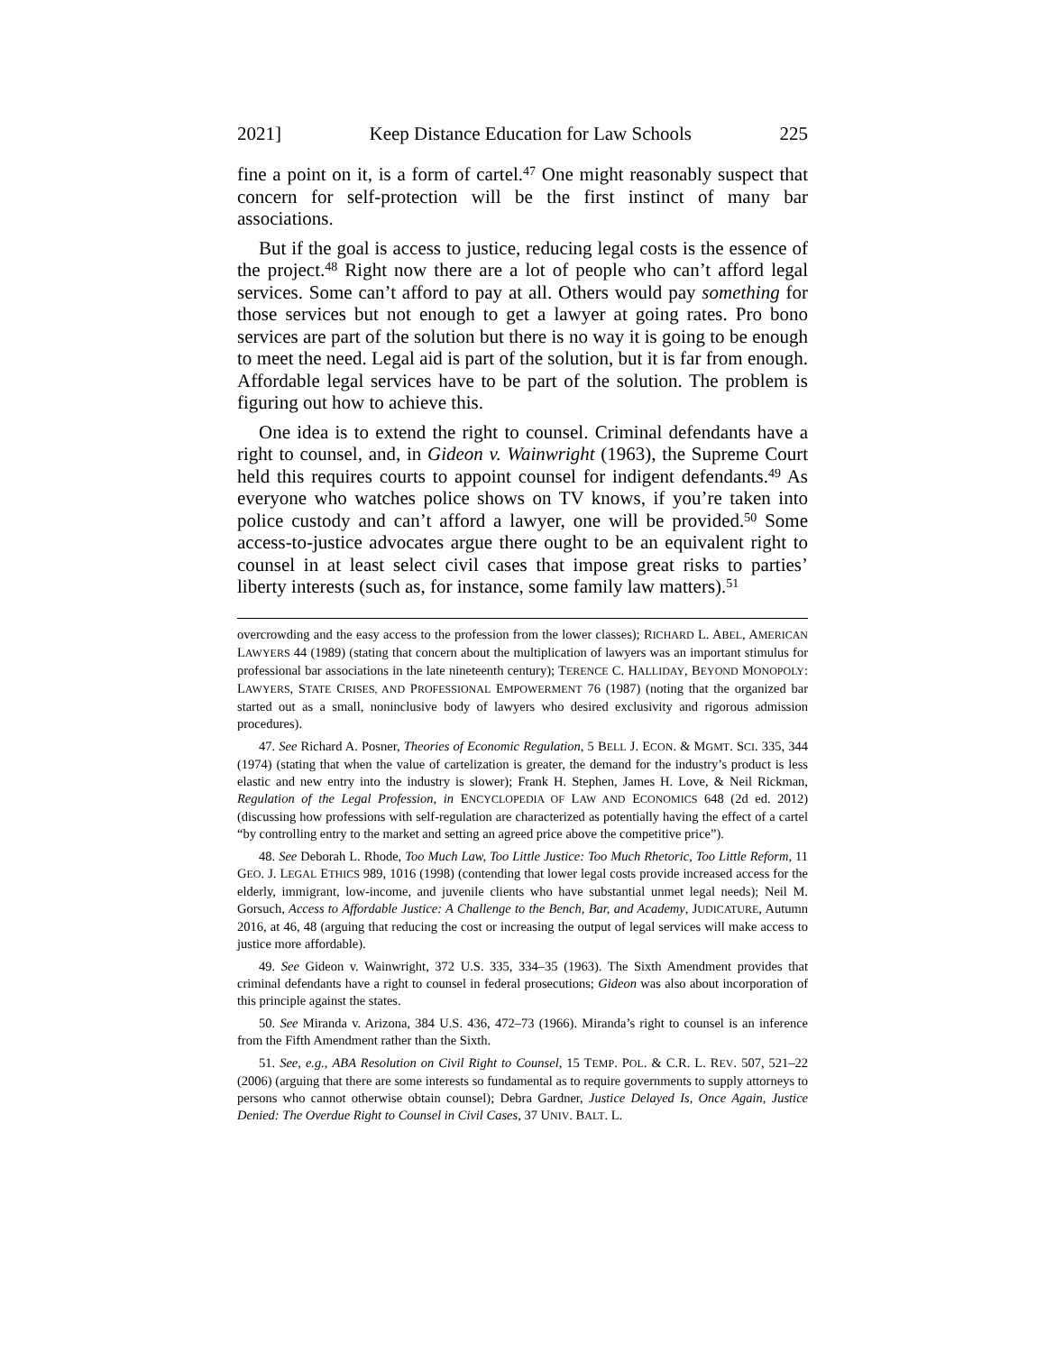2021] Keep Distance Education for Law Schools 225
fine a point on it, is a form of cartel.<sup>47</sup> One might reasonably suspect that concern for self-protection will be the first instinct of many bar associations.
But if the goal is access to justice, reducing legal costs is the essence of the project.<sup>48</sup> Right now there are a lot of people who can’t afford legal services. Some can’t afford to pay at all. Others would pay something for those services but not enough to get a lawyer at going rates. Pro bono services are part of the solution but there is no way it is going to be enough to meet the need. Legal aid is part of the solution, but it is far from enough. Affordable legal services have to be part of the solution. The problem is figuring out how to achieve this.
One idea is to extend the right to counsel. Criminal defendants have a right to counsel, and, in Gideon v. Wainwright (1963), the Supreme Court held this requires courts to appoint counsel for indigent defendants.<sup>49</sup> As everyone who watches police shows on TV knows, if you’re taken into police custody and can’t afford a lawyer, one will be provided.<sup>50</sup> Some access-to-justice advocates argue there ought to be an equivalent right to counsel in at least select civil cases that impose great risks to parties’ liberty interests (such as, for instance, some family law matters).<sup>51</sup>
overcrowding and the easy access to the profession from the lower classes); RICHARD L. ABEL, AMERICAN LAWYERS 44 (1989) (stating that concern about the multiplication of lawyers was an important stimulus for professional bar associations in the late nineteenth century); TERENCE C. HALLIDAY, BEYOND MONOPOLY: LAWYERS, STATE CRISES, AND PROFESSIONAL EMPOWERMENT 76 (1987) (noting that the organized bar started out as a small, noninclusive body of lawyers who desired exclusivity and rigorous admission procedures).
47. See Richard A. Posner, Theories of Economic Regulation, 5 BELL J. ECON. & MGMT. SCI. 335, 344 (1974) (stating that when the value of cartelization is greater, the demand for the industry’s product is less elastic and new entry into the industry is slower); Frank H. Stephen, James H. Love, & Neil Rickman, Regulation of the Legal Profession, in ENCYCLOPEDIA OF LAW AND ECONOMICS 648 (2d ed. 2012) (discussing how professions with self-regulation are characterized as potentially having the effect of a cartel “by controlling entry to the market and setting an agreed price above the competitive price”).
48. See Deborah L. Rhode, Too Much Law, Too Little Justice: Too Much Rhetoric, Too Little Reform, 11 GEO. J. LEGAL ETHICS 989, 1016 (1998) (contending that lower legal costs provide increased access for the elderly, immigrant, low-income, and juvenile clients who have substantial unmet legal needs); Neil M. Gorsuch, Access to Affordable Justice: A Challenge to the Bench, Bar, and Academy, JUDICATURE, Autumn 2016, at 46, 48 (arguing that reducing the cost or increasing the output of legal services will make access to justice more affordable).
49. See Gideon v. Wainwright, 372 U.S. 335, 334–35 (1963). The Sixth Amendment provides that criminal defendants have a right to counsel in federal prosecutions; Gideon was also about incorporation of this principle against the states.
50. See Miranda v. Arizona, 384 U.S. 436, 472–73 (1966). Miranda’s right to counsel is an inference from the Fifth Amendment rather than the Sixth.
51. See, e.g., ABA Resolution on Civil Right to Counsel, 15 TEMP. POL. & C.R. L. REV. 507, 521–22 (2006) (arguing that there are some interests so fundamental as to require governments to supply attorneys to persons who cannot otherwise obtain counsel); Debra Gardner, Justice Delayed Is, Once Again, Justice Denied: The Overdue Right to Counsel in Civil Cases, 37 UNIV. BALT. L.